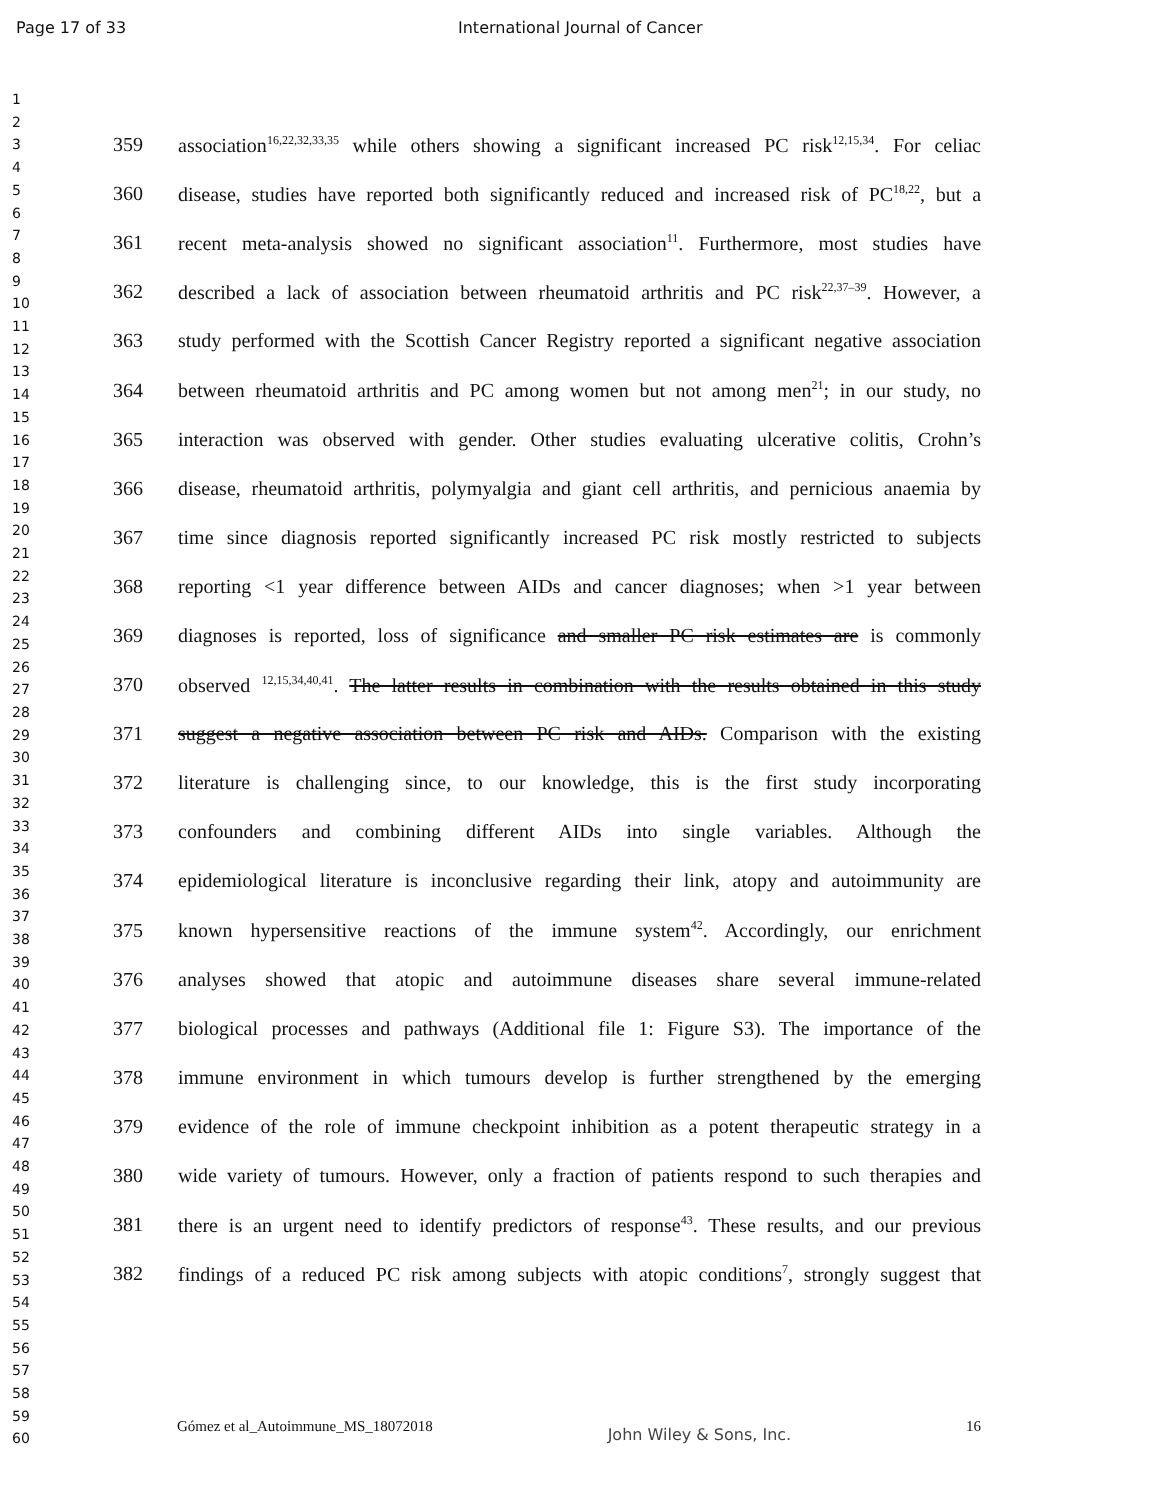Page 17 of 33 International Journal of Cancer
1
2
3
4
5
6
7
8
9
10
11
12
13
14
15
16
17
18
19
20
21
22
23
24
25
26
27
28
29
30
31
32
33
34
35
36
37
38
39
40
41
42
43
44
45
46
47
48
49
50
51
52
53
54
55
56
57
58
59
60
359 association<sup>16,22,32,33,35</sup> while others showing a significant increased PC risk<sup>12,15,34</sup>. For celiac
360 disease, studies have reported both significantly reduced and increased risk of PC<sup>18,22</sup>, but a
361 recent meta-analysis showed no significant association<sup>11</sup>. Furthermore, most studies have
362 described a lack of association between rheumatoid arthritis and PC risk<sup>22,37–39</sup>. However, a
363 study performed with the Scottish Cancer Registry reported a significant negative association
364 between rheumatoid arthritis and PC among women but not among men<sup>21</sup>; in our study, no
365 interaction was observed with gender. Other studies evaluating ulcerative colitis, Crohn’s
366 disease, rheumatoid arthritis, polymyalgia and giant cell arthritis, and pernicious anaemia by
367 time since diagnosis reported significantly increased PC risk mostly restricted to subjects
368 reporting <1 year difference between AIDs and cancer diagnoses; when >1 year between
369 diagnoses is reported, loss of significance and smaller PC risk estimates are is commonly
370 observed <sup>12,15,34,40,41</sup>. The latter results in combination with the results obtained in this study
371 suggest a negative association between PC risk and AIDs. Comparison with the existing
372 literature is challenging since, to our knowledge, this is the first study incorporating
373 confounders and combining different AIDs into single variables. Although the
374 epidemiological literature is inconclusive regarding their link, atopy and autoimmunity are
375 known hypersensitive reactions of the immune system<sup>42</sup>. Accordingly, our enrichment
376 analyses showed that atopic and autoimmune diseases share several immune-related
377 biological processes and pathways (Additional file 1: Figure S3). The importance of the
378 immune environment in which tumours develop is further strengthened by the emerging
379 evidence of the role of immune checkpoint inhibition as a potent therapeutic strategy in a
380 wide variety of tumours. However, only a fraction of patients respond to such therapies and
381 there is an urgent need to identify predictors of response<sup>43</sup>. These results, and our previous
382 findings of a reduced PC risk among subjects with atopic conditions<sup>7</sup>, strongly suggest that
Gómez et al_Autoimmune_MS_18072018 John Wiley & Sons, Inc. 16